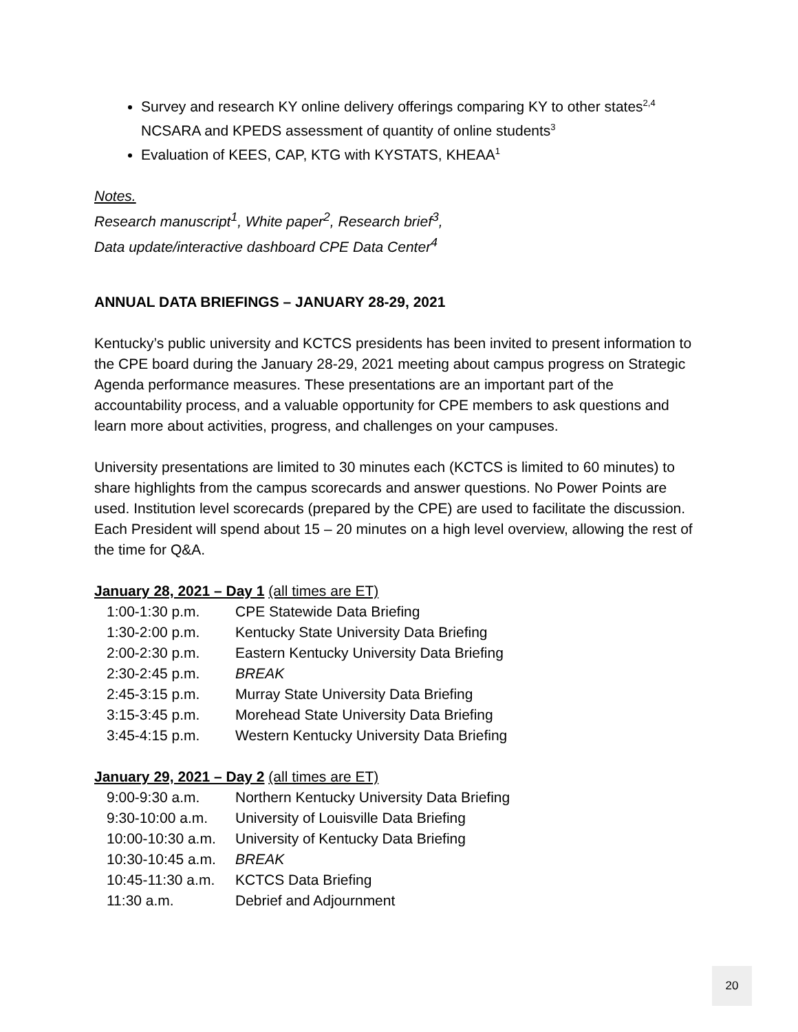Survey and research KY online delivery offerings comparing KY to other states<sup>2,4</sup>
NCSARA and KPEDS assessment of quantity of online students<sup>3</sup>
Evaluation of KEES, CAP, KTG with KYSTATS, KHEAA<sup>1</sup>
Notes.
Research manuscript<sup>1</sup>, White paper<sup>2</sup>, Research brief<sup>3</sup>,
Data update/interactive dashboard CPE Data Center<sup>4</sup>
ANNUAL DATA BRIEFINGS – JANUARY 28-29, 2021
Kentucky’s public university and KCTCS presidents has been invited to present information to the CPE board during the January 28-29, 2021 meeting about campus progress on Strategic Agenda performance measures. These presentations are an important part of the accountability process, and a valuable opportunity for CPE members to ask questions and learn more about activities, progress, and challenges on your campuses.
University presentations are limited to 30 minutes each (KCTCS is limited to 60 minutes) to share highlights from the campus scorecards and answer questions. No Power Points are used. Institution level scorecards (prepared by the CPE) are used to facilitate the discussion. Each President will spend about 15 – 20 minutes on a high level overview, allowing the rest of the time for Q&A.
January 28, 2021 – Day 1 (all times are ET)
| 1:00-1:30 p.m. | CPE Statewide Data Briefing |
| 1:30-2:00 p.m. | Kentucky State University Data Briefing |
| 2:00-2:30 p.m. | Eastern Kentucky University Data Briefing |
| 2:30-2:45 p.m. | BREAK |
| 2:45-3:15 p.m. | Murray State University Data Briefing |
| 3:15-3:45 p.m. | Morehead State University Data Briefing |
| 3:45-4:15 p.m. | Western Kentucky University Data Briefing |
January 29, 2021 – Day 2 (all times are ET)
| 9:00-9:30 a.m. | Northern Kentucky University Data Briefing |
| 9:30-10:00 a.m. | University of Louisville Data Briefing |
| 10:00-10:30 a.m. | University of Kentucky Data Briefing |
| 10:30-10:45 a.m. | BREAK |
| 10:45-11:30 a.m. | KCTCS Data Briefing |
| 11:30 a.m. | Debrief and Adjournment |
20